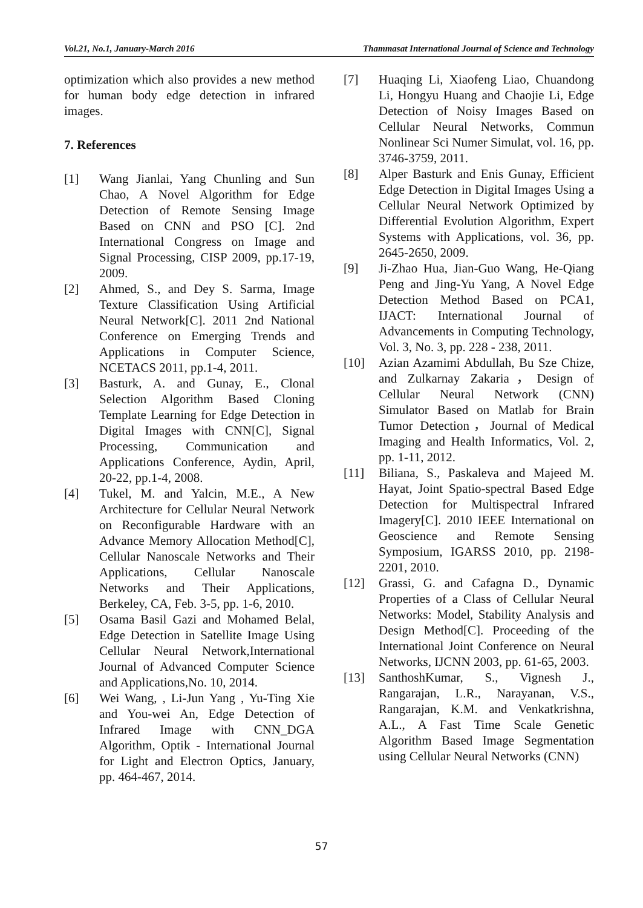Vol.21, No.1, January-March 2016 Thammasat International Journal of Science and Technology
optimization which also provides a new method for human body edge detection in infrared images.
7. References
[1] Wang Jianlai, Yang Chunling and Sun Chao, A Novel Algorithm for Edge Detection of Remote Sensing Image Based on CNN and PSO [C]. 2nd International Congress on Image and Signal Processing, CISP 2009, pp.17-19, 2009.
[2] Ahmed, S., and Dey S. Sarma, Image Texture Classification Using Artificial Neural Network[C]. 2011 2nd National Conference on Emerging Trends and Applications in Computer Science, NCETACS 2011, pp.1-4, 2011.
[3] Basturk, A. and Gunay, E., Clonal Selection Algorithm Based Cloning Template Learning for Edge Detection in Digital Images with CNN[C], Signal Processing, Communication and Applications Conference, Aydin, April, 20-22, pp.1-4, 2008.
[4] Tukel, M. and Yalcin, M.E., A New Architecture for Cellular Neural Network on Reconfigurable Hardware with an Advance Memory Allocation Method[C], Cellular Nanoscale Networks and Their Applications, Cellular Nanoscale Networks and Their Applications, Berkeley, CA, Feb. 3-5, pp. 1-6, 2010.
[5] Osama Basil Gazi and Mohamed Belal, Edge Detection in Satellite Image Using Cellular Neural Network,International Journal of Advanced Computer Science and Applications,No. 10, 2014.
[6] Wei Wang, , Li-Jun Yang , Yu-Ting Xie and You-wei An, Edge Detection of Infrared Image with CNN_DGA Algorithm, Optik - International Journal for Light and Electron Optics, January, pp. 464-467, 2014.
[7] Huaqing Li, Xiaofeng Liao, Chuandong Li, Hongyu Huang and Chaojie Li, Edge Detection of Noisy Images Based on Cellular Neural Networks, Commun Nonlinear Sci Numer Simulat, vol. 16, pp. 3746-3759, 2011.
[8] Alper Basturk and Enis Gunay, Efficient Edge Detection in Digital Images Using a Cellular Neural Network Optimized by Differential Evolution Algorithm, Expert Systems with Applications, vol. 36, pp. 2645-2650, 2009.
[9] Ji-Zhao Hua, Jian-Guo Wang, He-Qiang Peng and Jing-Yu Yang, A Novel Edge Detection Method Based on PCA1, IJACT: International Journal of Advancements in Computing Technology, Vol. 3, No. 3, pp. 228 - 238, 2011.
[10] Azian Azamimi Abdullah, Bu Sze Chize, and Zulkarnay Zakaria，Design of Cellular Neural Network (CNN) Simulator Based on Matlab for Brain Tumor Detection，Journal of Medical Imaging and Health Informatics, Vol. 2, pp. 1-11, 2012.
[11] Biliana, S., Paskaleva and Majeed M. Hayat, Joint Spatio-spectral Based Edge Detection for Multispectral Infrared Imagery[C]. 2010 IEEE International on Geoscience and Remote Sensing Symposium, IGARSS 2010, pp. 2198-2201, 2010.
[12] Grassi, G. and Cafagna D., Dynamic Properties of a Class of Cellular Neural Networks: Model, Stability Analysis and Design Method[C]. Proceeding of the International Joint Conference on Neural Networks, IJCNN 2003, pp. 61-65, 2003.
[13] SanthoshKumar, S., Vignesh J., Rangarajan, L.R., Narayanan, V.S., Rangarajan, K.M. and Venkatkrishna, A.L., A Fast Time Scale Genetic Algorithm Based Image Segmentation using Cellular Neural Networks (CNN)
57